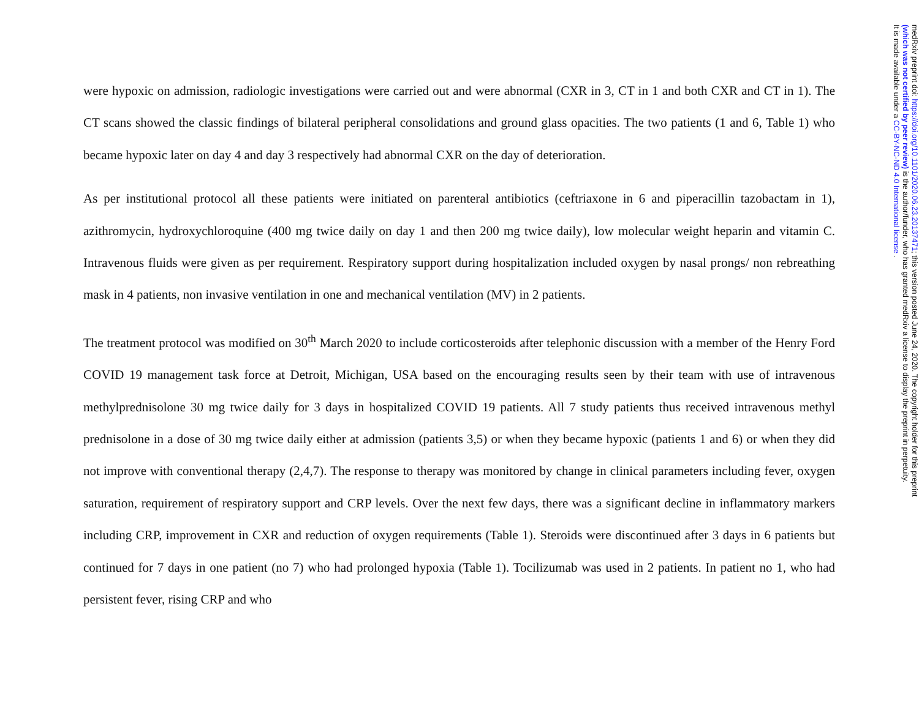were hypoxic on admission, radiologic investigations were carried out and were abnormal (CXR in 3, CT in 1 and both CXR and CT in 1). The CT scans showed the classic findings of bilateral peripheral consolidations and ground glass opacities. The two patients (1 and 6, Table 1) who became hypoxic later on day 4 and day 3 respectively had abnormal CXR on the day of deterioration.
As per institutional protocol all these patients were initiated on parenteral antibiotics (ceftriaxone in 6 and piperacillin tazobactam in 1), azithromycin, hydroxychloroquine (400 mg twice daily on day 1 and then 200 mg twice daily), low molecular weight heparin and vitamin C. Intravenous fluids were given as per requirement. Respiratory support during hospitalization included oxygen by nasal prongs/ non rebreathing mask in 4 patients, non invasive ventilation in one and mechanical ventilation (MV) in 2 patients.
The treatment protocol was modified on 30<sup>th</sup> March 2020 to include corticosteroids after telephonic discussion with a member of the Henry Ford COVID 19 management task force at Detroit, Michigan, USA based on the encouraging results seen by their team with use of intravenous methylprednisolone 30 mg twice daily for 3 days in hospitalized COVID 19 patients. All 7 study patients thus received intravenous methyl prednisolone in a dose of 30 mg twice daily either at admission (patients 3,5) or when they became hypoxic (patients 1 and 6) or when they did not improve with conventional therapy (2,4,7). The response to therapy was monitored by change in clinical parameters including fever, oxygen saturation, requirement of respiratory support and CRP levels. Over the next few days, there was a significant decline in inflammatory markers including CRP, improvement in CXR and reduction of oxygen requirements (Table 1). Steroids were discontinued after 3 days in 6 patients but continued for 7 days in one patient (no 7) who had prolonged hypoxia (Table 1). Tocilizumab was used in 2 patients. In patient no 1, who had persistent fever, rising CRP and who
medRxiv preprint doi: https://doi.org/10.1101/2020.06.23.20137471; this version posted June 24, 2020. The copyright holder for this preprint
(which was not certified by peer review) is the author/funder, who has granted medRxiv a license to display the preprint in perpetuity.
It is made available under a CC-BY-NC-ND 4.0 International license .